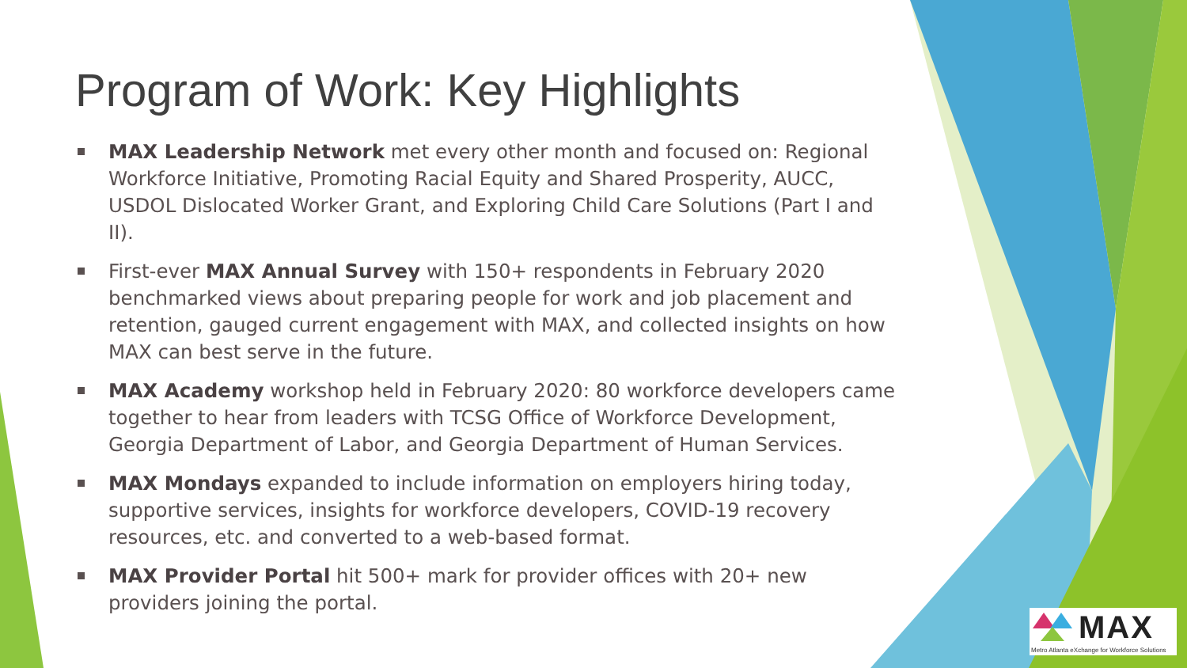Program of Work: Key Highlights
MAX Leadership Network met every other month and focused on: Regional Workforce Initiative, Promoting Racial Equity and Shared Prosperity, AUCC, USDOL Dislocated Worker Grant, and Exploring Child Care Solutions (Part I and II).
First-ever MAX Annual Survey with 150+ respondents in February 2020 benchmarked views about preparing people for work and job placement and retention, gauged current engagement with MAX, and collected insights on how MAX can best serve in the future.
MAX Academy workshop held in February 2020: 80 workforce developers came together to hear from leaders with TCSG Office of Workforce Development, Georgia Department of Labor, and Georgia Department of Human Services.
MAX Mondays expanded to include information on employers hiring today, supportive services, insights for workforce developers, COVID-19 recovery resources, etc. and converted to a web-based format.
MAX Provider Portal hit 500+ mark for provider offices with 20+ new providers joining the portal.
MAX
Metro Atlanta eXchange for Workforce Solutions